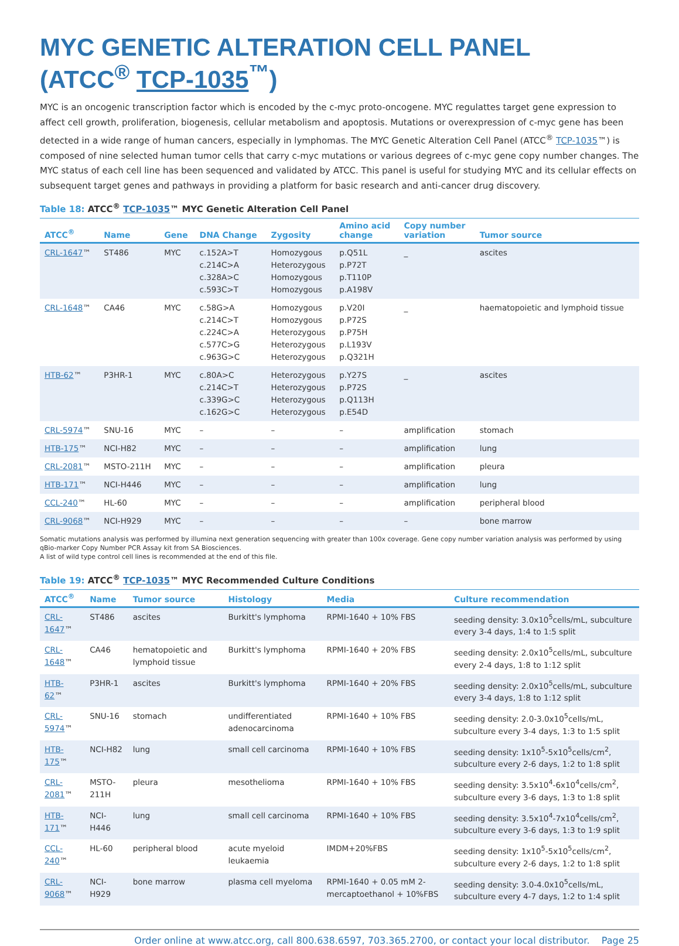MYC GENETIC ALTERATION CELL PANEL
(ATCC<sup>®</sup> TCP-1035<sup>™</sup>)
MYC is an oncogenic transcription factor which is encoded by the c-myc proto-oncogene. MYC regulattes target gene expression to affect cell growth, proliferation, biogenesis, cellular metabolism and apoptosis. Mutations or overexpression of c-myc gene has been detected in a wide range of human cancers, especially in lymphomas. The MYC Genetic Alteration Cell Panel (ATCC<sup>®</sup> TCP-1035™) is composed of nine selected human tumor cells that carry c-myc mutations or various degrees of c-myc gene copy number changes. The MYC status of each cell line has been sequenced and validated by ATCC. This panel is useful for studying MYC and its cellular effects on subsequent target genes and pathways in providing a platform for basic research and anti-cancer drug discovery.
Table 18: ATCC<sup>®</sup> TCP-1035™ MYC Genetic Alteration Cell Panel
| ATCC<sup>®</sup> | Name | Gene | DNA Change | Zygosity | Amino acid change | Copy number variation | Tumor source |
| --- | --- | --- | --- | --- | --- | --- | --- |
| CRL-1647 ™ | ST486 | MYC | c.152A>T c.214C>A c.328A>C c.593C>T | Homozygous Heterozygous Homozygous Homozygous | p.Q51L p.P72T p.T110P p.A198V | _ | ascites |
| CRL-1648 ™ | CA46 | MYC | c.58G>A c.214C>T c.224C>A c.577C>G c.963G>C | Homozygous Homozygous Heterozygous Heterozygous Heterozygous | p.V20I p.P72S p.P75H p.L193V p.Q321H | _ | haematopoietic and lymphoid tissue |
| HTB-62 ™ | P3HR-1 | MYC | c.80A>C c.214C>T c.339G>C c.162G>C | Heterozygous Heterozygous Heterozygous Heterozygous | p.Y27S p.P72S p.Q113H p.E54D | _ | ascites |
| CRL-5974 ™ | SNU-16 | MYC | – | – | – | amplification | stomach |
| HTB-175 ™ | NCI-H82 | MYC | – | – | – | amplification | lung |
| CRL-2081 ™ | MSTO-211H | MYC | – | – | – | amplification | pleura |
| HTB-171 ™ | NCI-H446 | MYC | – | – | – | amplification | lung |
| CCL-240 ™ | HL-60 | MYC | – | – | – | amplification | peripheral blood |
| CRL-9068 ™ | NCI-H929 | MYC | – | – | – | – | bone marrow |
Somatic mutations analysis was performed by illumina next generation sequencing with greater than 100x coverage. Gene copy number variation analysis was performed by using qBio-marker Copy Number PCR Assay kit from SA Biosciences.
A list of wild type control cell lines is recommended at the end of this file.
Table 19: ATCC<sup>®</sup> TCP-1035™ MYC Recommended Culture Conditions
| ATCC<sup>®</sup> | Name | Tumor source | Histology | Media | Culture recommendation |
| --- | --- | --- | --- | --- | --- |
| CRL-1647 ™ | ST486 | ascites | Burkitt's lymphoma | RPMI-1640 + 10% FBS | seeding density: 3.0x10<sup>5</sup>cells/mL, subculture every 3-4 days, 1:4 to 1:5 split |
| CRL-1648 ™ | CA46 | hematopoietic and lymphoid tissue | Burkitt's lymphoma | RPMI-1640 + 20% FBS | seeding density: 2.0x10<sup>5</sup>cells/mL, subculture every 2-4 days, 1:8 to 1:12 split |
| HTB-62 ™ | P3HR-1 | ascites | Burkitt's lymphoma | RPMI-1640 + 20% FBS | seeding density: 2.0x10<sup>5</sup>cells/mL, subculture every 3-4 days, 1:8 to 1:12 split |
| CRL-5974 ™ | SNU-16 | stomach | undifferentiated adenocarcinoma | RPMI-1640 + 10% FBS | seeding density: 2.0-3.0x10<sup>5</sup>cells/mL, subculture every 3-4 days, 1:3 to 1:5 split |
| HTB-175 ™ | NCI-H82 | lung | small cell carcinoma | RPMI-1640 + 10% FBS | seeding density: 1x10<sup>5</sup>-5x10<sup>5</sup>cells/cm<sup>2</sup>, subculture every 2-6 days, 1:2 to 1:8 split |
| CRL-2081 ™ | MSTO-211H | pleura | mesothelioma | RPMI-1640 + 10% FBS | seeding density: 3.5x10<sup>4</sup>-6x10<sup>4</sup>cells/cm<sup>2</sup>, subculture every 3-6 days, 1:3 to 1:8 split |
| HTB-171 ™ | NCI-H446 | lung | small cell carcinoma | RPMI-1640 + 10% FBS | seeding density: 3.5x10<sup>4</sup>-7x10<sup>4</sup>cells/cm<sup>2</sup>, subculture every 3-6 days, 1:3 to 1:9 split |
| CCL-240 ™ | HL-60 | peripheral blood | acute myeloid leukaemia | IMDM+20%FBS | seeding density: 1x10<sup>5</sup>-5x10<sup>5</sup>cells/cm<sup>2</sup>, subculture every 2-6 days, 1:2 to 1:8 split |
| CRL-9068 ™ | NCI-H929 | bone marrow | plasma cell myeloma | RPMI-1640 + 0.05 mM 2-mercaptoethanol + 10%FBS | seeding density: 3.0-4.0x10<sup>5</sup>cells/mL, subculture every 4-7 days, 1:2 to 1:4 split |
Order online at www.atcc.org, call 800.638.6597, 703.365.2700, or contact your local distributor. Page 25